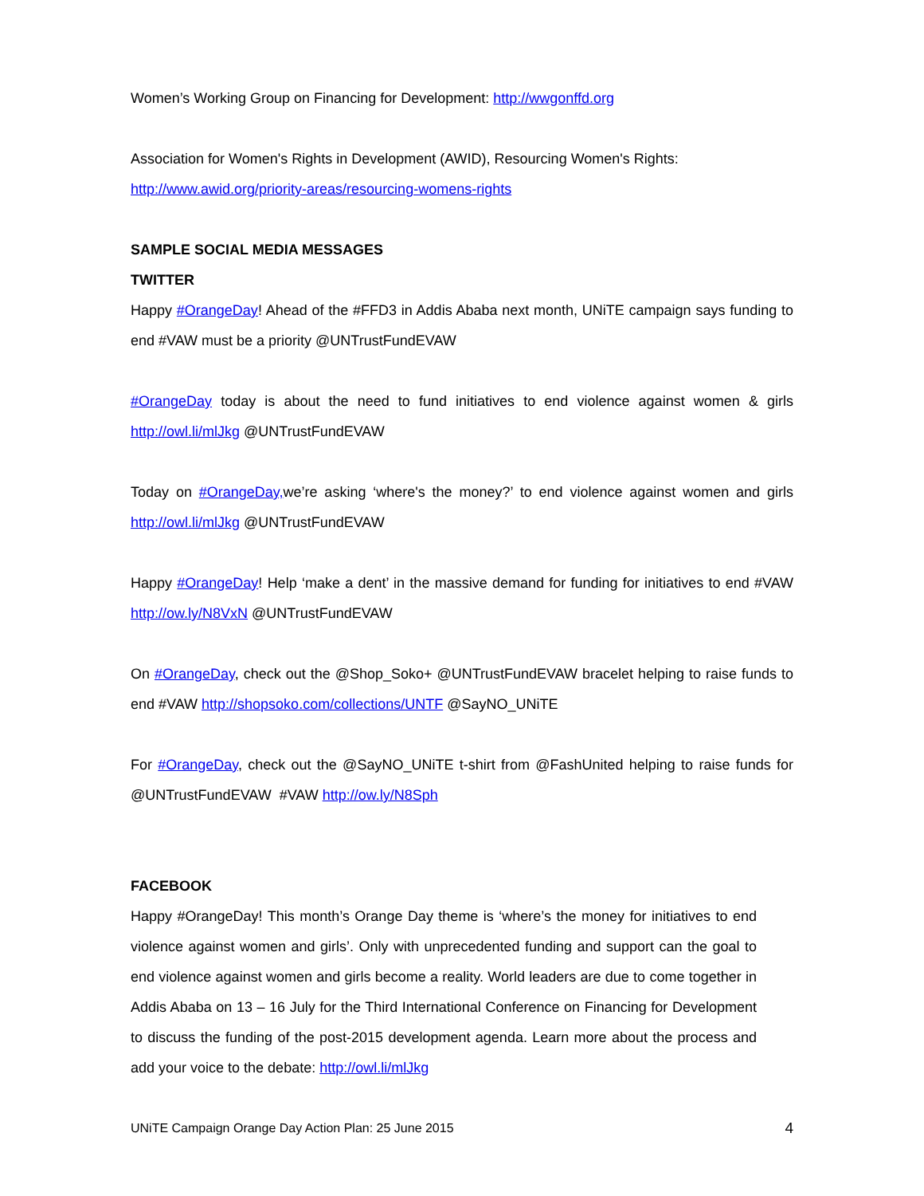Women’s Working Group on Financing for Development: http://wwgonffd.org
Association for Women's Rights in Development (AWID), Resourcing Women's Rights:
http://www.awid.org/priority-areas/resourcing-womens-rights
SAMPLE SOCIAL MEDIA MESSAGES
TWITTER
Happy #OrangeDay! Ahead of the #FFD3 in Addis Ababa next month, UNiTE campaign says funding to end #VAW must be a priority @UNTrustFundEVAW
#OrangeDay today is about the need to fund initiatives to end violence against women & girls http://owl.li/mlJkg @UNTrustFundEVAW
Today on #OrangeDay, we’re asking ‘where's the money?’ to end violence against women and girls http://owl.li/mlJkg @UNTrustFundEVAW
Happy #OrangeDay! Help ‘make a dent’ in the massive demand for funding for initiatives to end #VAW http://ow.ly/N8VxN @UNTrustFundEVAW
On #OrangeDay, check out the @Shop_Soko+ @UNTrustFundEVAW bracelet helping to raise funds to end #VAW http://shopsoko.com/collections/UNTF @SayNO_UNiTE
For #OrangeDay, check out the @SayNO_UNiTE t-shirt from @FashUnited helping to raise funds for @UNTrustFundEVAW #VAW http://ow.ly/N8Sph
FACEBOOK
Happy #OrangeDay! This month’s Orange Day theme is ‘where’s the money for initiatives to end violence against women and girls’. Only with unprecedented funding and support can the goal to end violence against women and girls become a reality. World leaders are due to come together in Addis Ababa on 13 – 16 July for the Third International Conference on Financing for Development to discuss the funding of the post-2015 development agenda. Learn more about the process and add your voice to the debate: http://owl.li/mlJkg
UNiTE Campaign Orange Day Action Plan: 25 June 2015 4